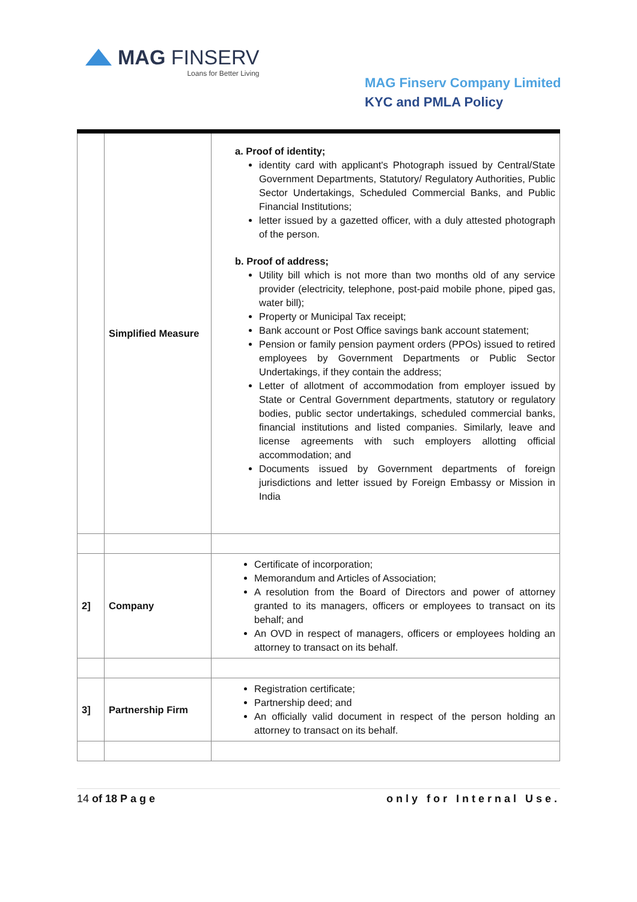MAG FINSERV
Loans for Better Living
MAG Finserv Company Limited
KYC and PMLA Policy
| | Simplified Measure | a. Proof of identity; identity card with applicant's Photograph issued by Central/State Government Departments, Statutory/ Regulatory Authorities, Public Sector Undertakings, Scheduled Commercial Banks, and Public Financial Institutions; letter issued by a gazetted officer, with a duly attested photograph of the person. b. Proof of address; Utility bill which is not more than two months old of any service provider (electricity, telephone, post-paid mobile phone, piped gas, water bill); Property or Municipal Tax receipt; Bank account or Post Office savings bank account statement; Pension or family pension payment orders (PPOs) issued to retired employees by Government Departments or Public Sector Undertakings, if they contain the address; Letter of allotment of accommodation from employer issued by State or Central Government departments, statutory or regulatory bodies, public sector undertakings, scheduled commercial banks, financial institutions and listed companies. Similarly, leave and license agreements with such employers allotting official accommodation; and Documents issued by Government departments of foreign jurisdictions and letter issued by Foreign Embassy or Mission in India |
| 2] | Company | Certificate of incorporation; Memorandum and Articles of Association; A resolution from the Board of Directors and power of attorney granted to its managers, officers or employees to transact on its behalf; and An OVD in respect of managers, officers or employees holding an attorney to transact on its behalf. |
| 3] | Partnership Firm | Registration certificate; Partnership deed; and An officially valid document in respect of the person holding an attorney to transact on its behalf. |
14 of 18 Page only for Internal Use.